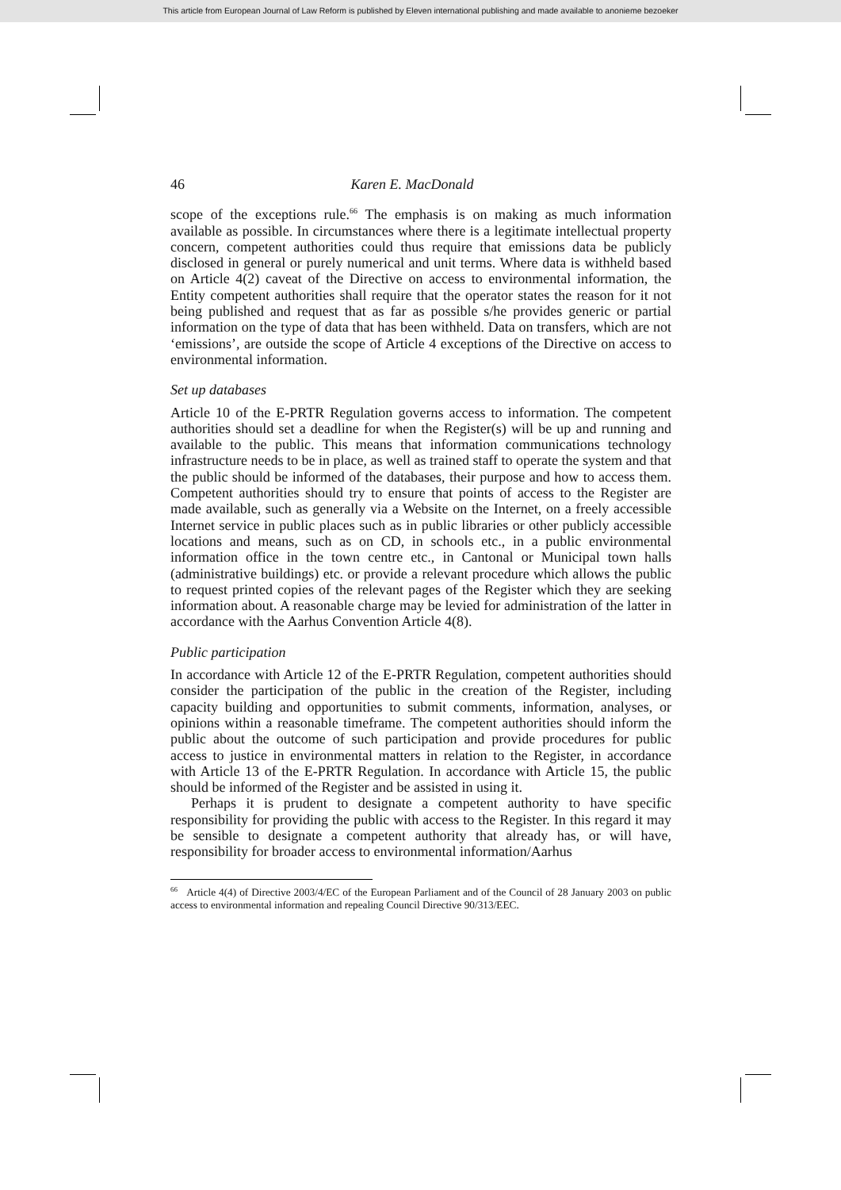This article from European Journal of Law Reform is published by Eleven international publishing and made available to anonieme bezoeker
46 Karen E. MacDonald
scope of the exceptions rule.<sup>66</sup> The emphasis is on making as much information available as possible. In circumstances where there is a legitimate intellectual property concern, competent authorities could thus require that emissions data be publicly disclosed in general or purely numerical and unit terms. Where data is withheld based on Article 4(2) caveat of the Directive on access to environmental information, the Entity competent authorities shall require that the operator states the reason for it not being published and request that as far as possible s/he provides generic or partial information on the type of data that has been withheld. Data on transfers, which are not ‘emissions’, are outside the scope of Article 4 exceptions of the Directive on access to environmental information.
Set up databases
Article 10 of the E-PRTR Regulation governs access to information. The competent authorities should set a deadline for when the Register(s) will be up and running and available to the public. This means that information communications technology infrastructure needs to be in place, as well as trained staff to operate the system and that the public should be informed of the databases, their purpose and how to access them. Competent authorities should try to ensure that points of access to the Register are made available, such as generally via a Website on the Internet, on a freely accessible Internet service in public places such as in public libraries or other publicly accessible locations and means, such as on CD, in schools etc., in a public environmental information office in the town centre etc., in Cantonal or Municipal town halls (administrative buildings) etc. or provide a relevant procedure which allows the public to request printed copies of the relevant pages of the Register which they are seeking information about. A reasonable charge may be levied for administration of the latter in accordance with the Aarhus Convention Article 4(8).
Public participation
In accordance with Article 12 of the E-PRTR Regulation, competent authorities should consider the participation of the public in the creation of the Register, including capacity building and opportunities to submit comments, information, analyses, or opinions within a reasonable timeframe. The competent authorities should inform the public about the outcome of such participation and provide procedures for public access to justice in environmental matters in relation to the Register, in accordance with Article 13 of the E-PRTR Regulation. In accordance with Article 15, the public should be informed of the Register and be assisted in using it.
Perhaps it is prudent to designate a competent authority to have specific responsibility for providing the public with access to the Register. In this regard it may be sensible to designate a competent authority that already has, or will have, responsibility for broader access to environmental information/Aarhus
<sup>66</sup> Article 4(4) of Directive 2003/4/EC of the European Parliament and of the Council of 28 January 2003 on public access to environmental information and repealing Council Directive 90/313/EEC.